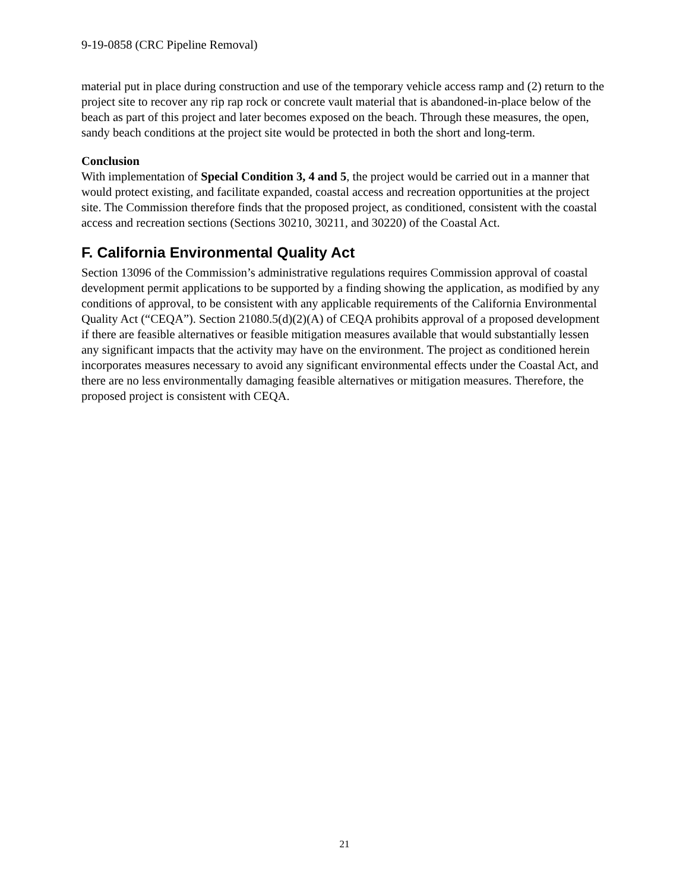9-19-0858 (CRC Pipeline Removal)
material put in place during construction and use of the temporary vehicle access ramp and (2) return to the project site to recover any rip rap rock or concrete vault material that is abandoned-in-place below of the beach as part of this project and later becomes exposed on the beach. Through these measures, the open, sandy beach conditions at the project site would be protected in both the short and long-term.
Conclusion
With implementation of Special Condition 3, 4 and 5, the project would be carried out in a manner that would protect existing, and facilitate expanded, coastal access and recreation opportunities at the project site. The Commission therefore finds that the proposed project, as conditioned, consistent with the coastal access and recreation sections (Sections 30210, 30211, and 30220) of the Coastal Act.
F. California Environmental Quality Act
Section 13096 of the Commission’s administrative regulations requires Commission approval of coastal development permit applications to be supported by a finding showing the application, as modified by any conditions of approval, to be consistent with any applicable requirements of the California Environmental Quality Act (“CEQA”). Section 21080.5(d)(2)(A) of CEQA prohibits approval of a proposed development if there are feasible alternatives or feasible mitigation measures available that would substantially lessen any significant impacts that the activity may have on the environment. The project as conditioned herein incorporates measures necessary to avoid any significant environmental effects under the Coastal Act, and there are no less environmentally damaging feasible alternatives or mitigation measures. Therefore, the proposed project is consistent with CEQA.
21